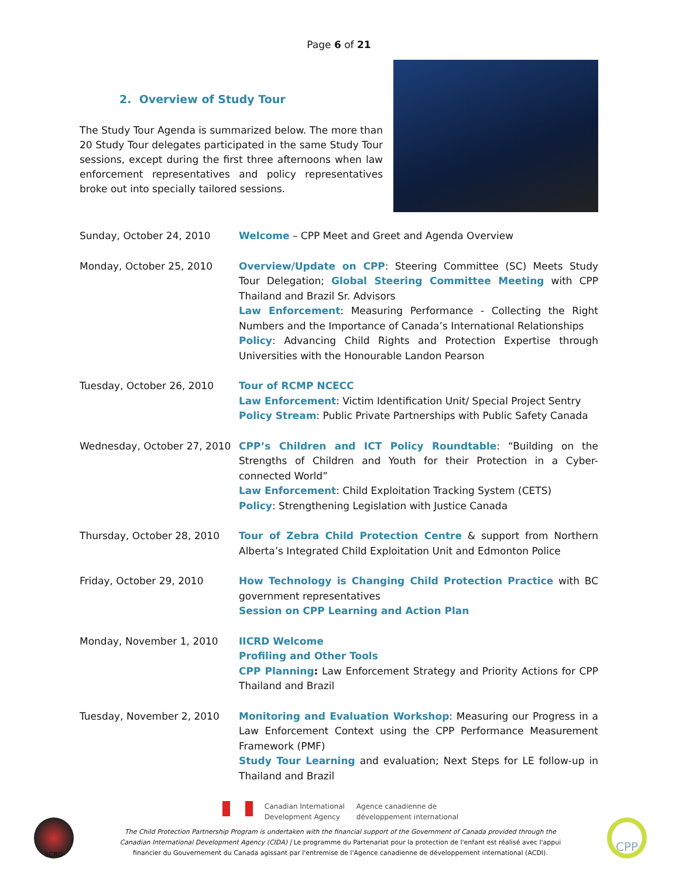Page 6 of 21
2. Overview of Study Tour
The Study Tour Agenda is summarized below. The more than 20 Study Tour delegates participated in the same Study Tour sessions, except during the first three afternoons when law enforcement representatives and policy representatives broke out into specially tailored sessions.
| Sunday, October 24, 2010 | Welcome – CPP Meet and Greet and Agenda Overview |
| Monday, October 25, 2010 | Overview/Update on CPP : Steering Committee (SC) Meets Study Tour Delegation; Global Steering Committee Meeting with CPP Thailand and Brazil Sr. Advisors Law Enforcement : Measuring Performance - Collecting the Right Numbers and the Importance of Canada’s International Relationships Policy : Advancing Child Rights and Protection Expertise through Universities with the Honourable Landon Pearson |
| Tuesday, October 26, 2010 | Tour of RCMP NCECC Law Enforcement : Victim Identification Unit/ Special Project Sentry Policy Stream : Public Private Partnerships with Public Safety Canada |
| Wednesday, October 27, 2010 | CPP’s Children and ICT Policy Roundtable : “Building on the Strengths of Children and Youth for their Protection in a Cyber-connected World” Law Enforcement : Child Exploitation Tracking System (CETS) Policy : Strengthening Legislation with Justice Canada |
| Thursday, October 28, 2010 | Tour of Zebra Child Protection Centre & support from Northern Alberta’s Integrated Child Exploitation Unit and Edmonton Police |
| Friday, October 29, 2010 | How Technology is Changing Child Protection Practice with BC government representatives Session on CPP Learning and Action Plan |
| Monday, November 1, 2010 | IICRD Welcome Profiling and Other Tools CPP Planning : Law Enforcement Strategy and Priority Actions for CPP Thailand and Brazil |
| Tuesday, November 2, 2010 | Monitoring and Evaluation Workshop : Measuring our Progress in a Law Enforcement Context using the CPP Performance Measurement Framework (PMF) Study Tour Learning and evaluation; Next Steps for LE follow-up in Thailand and Brazil |
IICRD
Canadian International
Development Agency
Agence canadienne de
développement international
The Child Protection Partnership Program is undertaken with the financial support of the Government of Canada provided through the Canadian International Development Agency (CIDA) | Le programme du Partenariat pour la protection de l'enfant est réalisé avec l'appui financier du Gouvernement du Canada agissant par l'entremise de l'Agence canadienne de développement international (ACDI).
CPP